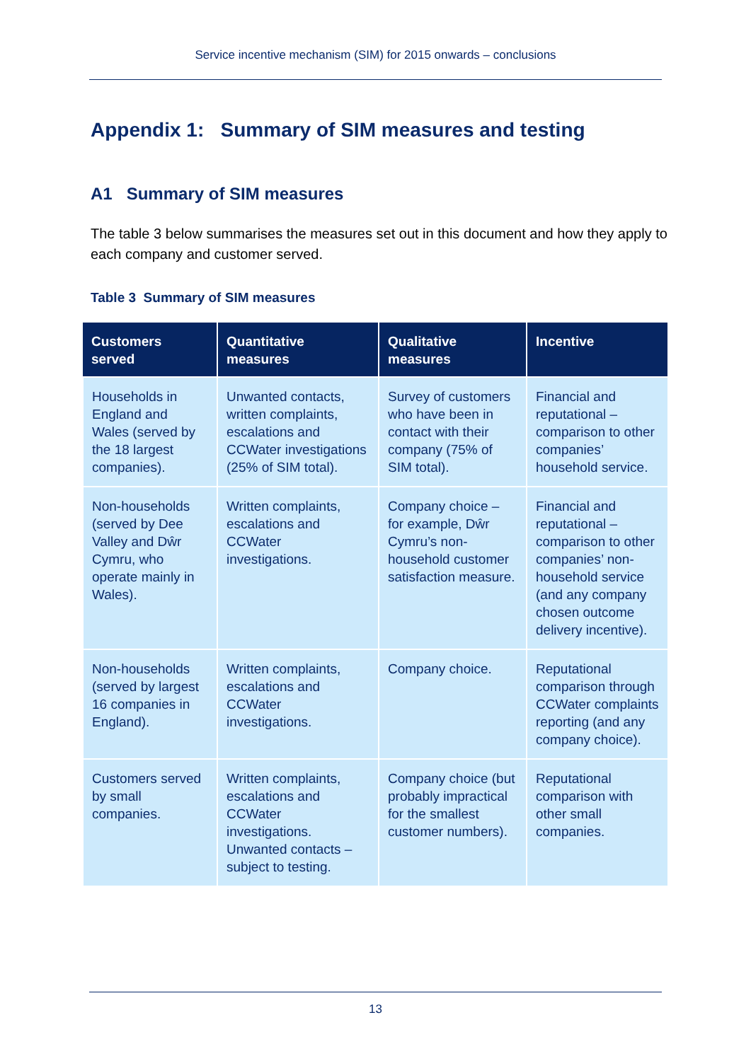Service incentive mechanism (SIM) for 2015 onwards – conclusions
Appendix 1: Summary of SIM measures and testing
A1 Summary of SIM measures
The table 3 below summarises the measures set out in this document and how they apply to each company and customer served.
Table 3 Summary of SIM measures
| Customers served | Quantitative measures | Qualitative measures | Incentive |
| --- | --- | --- | --- |
| Households in England and Wales (served by the 18 largest companies). | Unwanted contacts, written complaints, escalations and CCWater investigations (25% of SIM total). | Survey of customers who have been in contact with their company (75% of SIM total). | Financial and reputational – comparison to other companies’ household service. |
| Non-households (served by Dee Valley and Dŵr Cymru, who operate mainly in Wales). | Written complaints, escalations and CCWater investigations. | Company choice – for example, Dŵr Cymru’s non-household customer satisfaction measure. | Financial and reputational – comparison to other companies’ non-household service (and any company chosen outcome delivery incentive). |
| Non-households (served by largest 16 companies in England). | Written complaints, escalations and CCWater investigations. | Company choice. | Reputational comparison through CCWater complaints reporting (and any company choice). |
| Customers served by small companies. | Written complaints, escalations and CCWater investigations. Unwanted contacts – subject to testing. | Company choice (but probably impractical for the smallest customer numbers). | Reputational comparison with other small companies. |
13